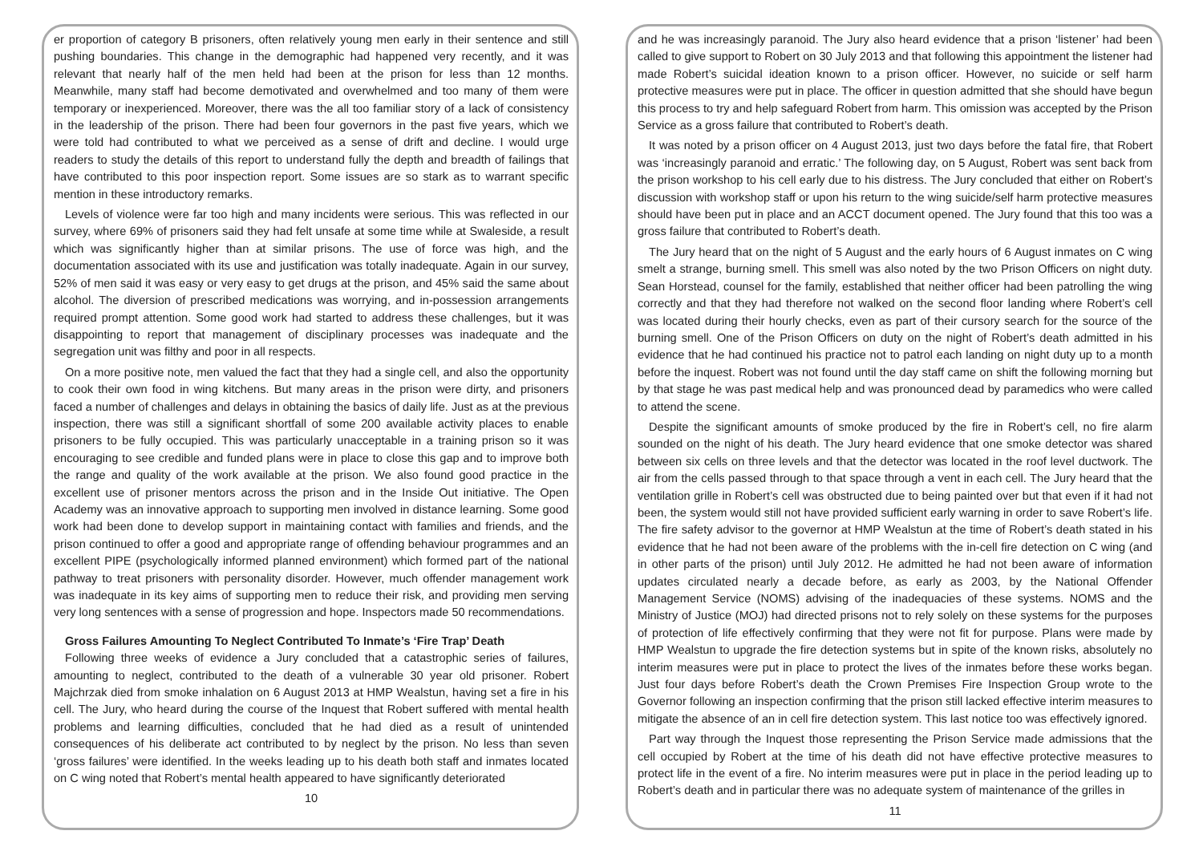er proportion of category B prisoners, often relatively young men early in their sentence and still pushing boundaries. This change in the demographic had happened very recently, and it was relevant that nearly half of the men held had been at the prison for less than 12 months. Meanwhile, many staff had become demotivated and overwhelmed and too many of them were temporary or inexperienced. Moreover, there was the all too familiar story of a lack of consistency in the leadership of the prison. There had been four governors in the past five years, which we were told had contributed to what we perceived as a sense of drift and decline. I would urge readers to study the details of this report to understand fully the depth and breadth of failings that have contributed to this poor inspection report. Some issues are so stark as to warrant specific mention in these introductory remarks.
Levels of violence were far too high and many incidents were serious. This was reflected in our survey, where 69% of prisoners said they had felt unsafe at some time while at Swaleside, a result which was significantly higher than at similar prisons. The use of force was high, and the documentation associated with its use and justification was totally inadequate. Again in our survey, 52% of men said it was easy or very easy to get drugs at the prison, and 45% said the same about alcohol. The diversion of prescribed medications was worrying, and in-possession arrangements required prompt attention. Some good work had started to address these challenges, but it was disappointing to report that management of disciplinary processes was inadequate and the segregation unit was filthy and poor in all respects.
On a more positive note, men valued the fact that they had a single cell, and also the opportunity to cook their own food in wing kitchens. But many areas in the prison were dirty, and prisoners faced a number of challenges and delays in obtaining the basics of daily life. Just as at the previous inspection, there was still a significant shortfall of some 200 available activity places to enable prisoners to be fully occupied. This was particularly unacceptable in a training prison so it was encouraging to see credible and funded plans were in place to close this gap and to improve both the range and quality of the work available at the prison. We also found good practice in the excellent use of prisoner mentors across the prison and in the Inside Out initiative. The Open Academy was an innovative approach to supporting men involved in distance learning. Some good work had been done to develop support in maintaining contact with families and friends, and the prison continued to offer a good and appropriate range of offending behaviour programmes and an excellent PIPE (psychologically informed planned environment) which formed part of the national pathway to treat prisoners with personality disorder. However, much offender management work was inadequate in its key aims of supporting men to reduce their risk, and providing men serving very long sentences with a sense of progression and hope. Inspectors made 50 recommendations.
Gross Failures Amounting To Neglect Contributed To Inmate’s ‘Fire Trap’ Death
Following three weeks of evidence a Jury concluded that a catastrophic series of failures, amounting to neglect, contributed to the death of a vulnerable 30 year old prisoner. Robert Majchrzak died from smoke inhalation on 6 August 2013 at HMP Wealstun, having set a fire in his cell. The Jury, who heard during the course of the Inquest that Robert suffered with mental health problems and learning difficulties, concluded that he had died as a result of unintended consequences of his deliberate act contributed to by neglect by the prison. No less than seven ‘gross failures’ were identified. In the weeks leading up to his death both staff and inmates located on C wing noted that Robert’s mental health appeared to have significantly deteriorated
10
and he was increasingly paranoid. The Jury also heard evidence that a prison ‘listener’ had been called to give support to Robert on 30 July 2013 and that following this appointment the listener had made Robert’s suicidal ideation known to a prison officer. However, no suicide or self harm protective measures were put in place. The officer in question admitted that she should have begun this process to try and help safeguard Robert from harm. This omission was accepted by the Prison Service as a gross failure that contributed to Robert’s death.
It was noted by a prison officer on 4 August 2013, just two days before the fatal fire, that Robert was ‘increasingly paranoid and erratic.’ The following day, on 5 August, Robert was sent back from the prison workshop to his cell early due to his distress. The Jury concluded that either on Robert’s discussion with workshop staff or upon his return to the wing suicide/self harm protective measures should have been put in place and an ACCT document opened. The Jury found that this too was a gross failure that contributed to Robert’s death.
The Jury heard that on the night of 5 August and the early hours of 6 August inmates on C wing smelt a strange, burning smell. This smell was also noted by the two Prison Officers on night duty. Sean Horstead, counsel for the family, established that neither officer had been patrolling the wing correctly and that they had therefore not walked on the second floor landing where Robert’s cell was located during their hourly checks, even as part of their cursory search for the source of the burning smell. One of the Prison Officers on duty on the night of Robert’s death admitted in his evidence that he had continued his practice not to patrol each landing on night duty up to a month before the inquest. Robert was not found until the day staff came on shift the following morning but by that stage he was past medical help and was pronounced dead by paramedics who were called to attend the scene.
Despite the significant amounts of smoke produced by the fire in Robert’s cell, no fire alarm sounded on the night of his death. The Jury heard evidence that one smoke detector was shared between six cells on three levels and that the detector was located in the roof level ductwork. The air from the cells passed through to that space through a vent in each cell. The Jury heard that the ventilation grille in Robert’s cell was obstructed due to being painted over but that even if it had not been, the system would still not have provided sufficient early warning in order to save Robert’s life. The fire safety advisor to the governor at HMP Wealstun at the time of Robert’s death stated in his evidence that he had not been aware of the problems with the in-cell fire detection on C wing (and in other parts of the prison) until July 2012. He admitted he had not been aware of information updates circulated nearly a decade before, as early as 2003, by the National Offender Management Service (NOMS) advising of the inadequacies of these systems. NOMS and the Ministry of Justice (MOJ) had directed prisons not to rely solely on these systems for the purposes of protection of life effectively confirming that they were not fit for purpose. Plans were made by HMP Wealstun to upgrade the fire detection systems but in spite of the known risks, absolutely no interim measures were put in place to protect the lives of the inmates before these works began. Just four days before Robert’s death the Crown Premises Fire Inspection Group wrote to the Governor following an inspection confirming that the prison still lacked effective interim measures to mitigate the absence of an in cell fire detection system. This last notice too was effectively ignored.
Part way through the Inquest those representing the Prison Service made admissions that the cell occupied by Robert at the time of his death did not have effective protective measures to protect life in the event of a fire. No interim measures were put in place in the period leading up to Robert’s death and in particular there was no adequate system of maintenance of the grilles in
11